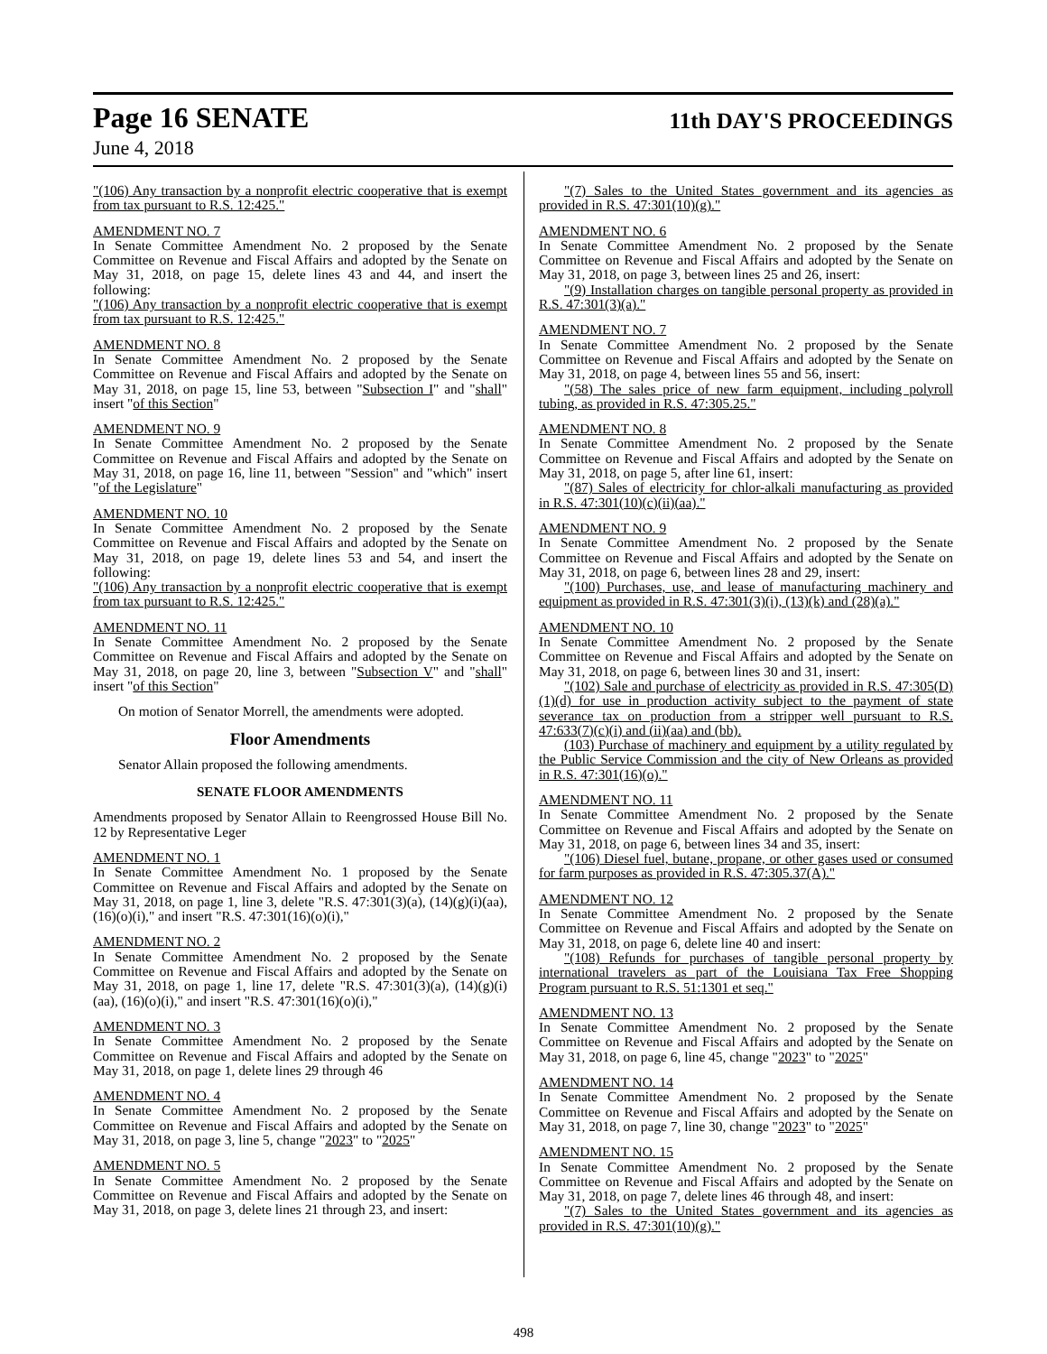Page 16 SENATE 11th DAY'S PROCEEDINGS
June 4, 2018
"(106) Any transaction by a nonprofit electric cooperative that is exempt from tax pursuant to R.S. 12:425."
AMENDMENT NO. 7
In Senate Committee Amendment No. 2 proposed by the Senate Committee on Revenue and Fiscal Affairs and adopted by the Senate on May 31, 2018, on page 15, delete lines 43 and 44, and insert the following:
"(106) Any transaction by a nonprofit electric cooperative that is exempt from tax pursuant to R.S. 12:425."
AMENDMENT NO. 8
In Senate Committee Amendment No. 2 proposed by the Senate Committee on Revenue and Fiscal Affairs and adopted by the Senate on May 31, 2018, on page 15, line 53, between "Subsection I" and "shall" insert "of this Section"
AMENDMENT NO. 9
In Senate Committee Amendment No. 2 proposed by the Senate Committee on Revenue and Fiscal Affairs and adopted by the Senate on May 31, 2018, on page 16, line 11, between "Session" and "which" insert "of the Legislature"
AMENDMENT NO. 10
In Senate Committee Amendment No. 2 proposed by the Senate Committee on Revenue and Fiscal Affairs and adopted by the Senate on May 31, 2018, on page 19, delete lines 53 and 54, and insert the following:
"(106) Any transaction by a nonprofit electric cooperative that is exempt from tax pursuant to R.S. 12:425."
AMENDMENT NO. 11
In Senate Committee Amendment No. 2 proposed by the Senate Committee on Revenue and Fiscal Affairs and adopted by the Senate on May 31, 2018, on page 20, line 3, between "Subsection V" and "shall" insert "of this Section"
On motion of Senator Morrell, the amendments were adopted.
Floor Amendments
Senator Allain proposed the following amendments.
SENATE FLOOR AMENDMENTS
Amendments proposed by Senator Allain to Reengrossed House Bill No. 12 by Representative Leger
AMENDMENT NO. 1
In Senate Committee Amendment No. 1 proposed by the Senate Committee on Revenue and Fiscal Affairs and adopted by the Senate on May 31, 2018, on page 1, line 3, delete "R.S. 47:301(3)(a), (14)(g)(i)(aa), (16)(o)(i)," and insert "R.S. 47:301(16)(o)(i),"
AMENDMENT NO. 2
In Senate Committee Amendment No. 2 proposed by the Senate Committee on Revenue and Fiscal Affairs and adopted by the Senate on May 31, 2018, on page 1, line 17, delete "R.S. 47:301(3)(a), (14)(g)(i)(aa), (16)(o)(i)," and insert "R.S. 47:301(16)(o)(i),"
AMENDMENT NO. 3
In Senate Committee Amendment No. 2 proposed by the Senate Committee on Revenue and Fiscal Affairs and adopted by the Senate on May 31, 2018, on page 1, delete lines 29 through 46
AMENDMENT NO. 4
In Senate Committee Amendment No. 2 proposed by the Senate Committee on Revenue and Fiscal Affairs and adopted by the Senate on May 31, 2018, on page 3, line 5, change "2023" to "2025"
AMENDMENT NO. 5
In Senate Committee Amendment No. 2 proposed by the Senate Committee on Revenue and Fiscal Affairs and adopted by the Senate on May 31, 2018, on page 3, delete lines 21 through 23, and insert:
"(7) Sales to the United States government and its agencies as provided in R.S. 47:301(10)(g)."
AMENDMENT NO. 6
In Senate Committee Amendment No. 2 proposed by the Senate Committee on Revenue and Fiscal Affairs and adopted by the Senate on May 31, 2018, on page 3, between lines 25 and 26, insert:
"(9) Installation charges on tangible personal property as provided in R.S. 47:301(3)(a)."
AMENDMENT NO. 7
In Senate Committee Amendment No. 2 proposed by the Senate Committee on Revenue and Fiscal Affairs and adopted by the Senate on May 31, 2018, on page 4, between lines 55 and 56, insert:
"(58) The sales price of new farm equipment, including polyroll tubing, as provided in R.S. 47:305.25."
AMENDMENT NO. 8
In Senate Committee Amendment No. 2 proposed by the Senate Committee on Revenue and Fiscal Affairs and adopted by the Senate on May 31, 2018, on page 5, after line 61, insert:
"(87) Sales of electricity for chlor-alkali manufacturing as provided in R.S. 47:301(10)(c)(ii)(aa)."
AMENDMENT NO. 9
In Senate Committee Amendment No. 2 proposed by the Senate Committee on Revenue and Fiscal Affairs and adopted by the Senate on May 31, 2018, on page 6, between lines 28 and 29, insert:
"(100) Purchases, use, and lease of manufacturing machinery and equipment as provided in R.S. 47:301(3)(i), (13)(k) and (28)(a)."
AMENDMENT NO. 10
In Senate Committee Amendment No. 2 proposed by the Senate Committee on Revenue and Fiscal Affairs and adopted by the Senate on May 31, 2018, on page 6, between lines 30 and 31, insert:
"(102) Sale and purchase of electricity as provided in R.S. 47:305(D)(1)(d) for use in production activity subject to the payment of state severance tax on production from a stripper well pursuant to R.S. 47:633(7)(c)(i) and (ii)(aa) and (bb).
(103) Purchase of machinery and equipment by a utility regulated by the Public Service Commission and the city of New Orleans as provided in R.S. 47:301(16)(o)."
AMENDMENT NO. 11
In Senate Committee Amendment No. 2 proposed by the Senate Committee on Revenue and Fiscal Affairs and adopted by the Senate on May 31, 2018, on page 6, between lines 34 and 35, insert:
"(106) Diesel fuel, butane, propane, or other gases used or consumed for farm purposes as provided in R.S. 47:305.37(A)."
AMENDMENT NO. 12
In Senate Committee Amendment No. 2 proposed by the Senate Committee on Revenue and Fiscal Affairs and adopted by the Senate on May 31, 2018, on page 6, delete line 40 and insert:
"(108) Refunds for purchases of tangible personal property by international travelers as part of the Louisiana Tax Free Shopping Program pursuant to R.S. 51:1301 et seq."
AMENDMENT NO. 13
In Senate Committee Amendment No. 2 proposed by the Senate Committee on Revenue and Fiscal Affairs and adopted by the Senate on May 31, 2018, on page 6, line 45, change "2023" to "2025"
AMENDMENT NO. 14
In Senate Committee Amendment No. 2 proposed by the Senate Committee on Revenue and Fiscal Affairs and adopted by the Senate on May 31, 2018, on page 7, line 30, change "2023" to "2025"
AMENDMENT NO. 15
In Senate Committee Amendment No. 2 proposed by the Senate Committee on Revenue and Fiscal Affairs and adopted by the Senate on May 31, 2018, on page 7, delete lines 46 through 48, and insert:
"(7) Sales to the United States government and its agencies as provided in R.S. 47:301(10)(g)."
498